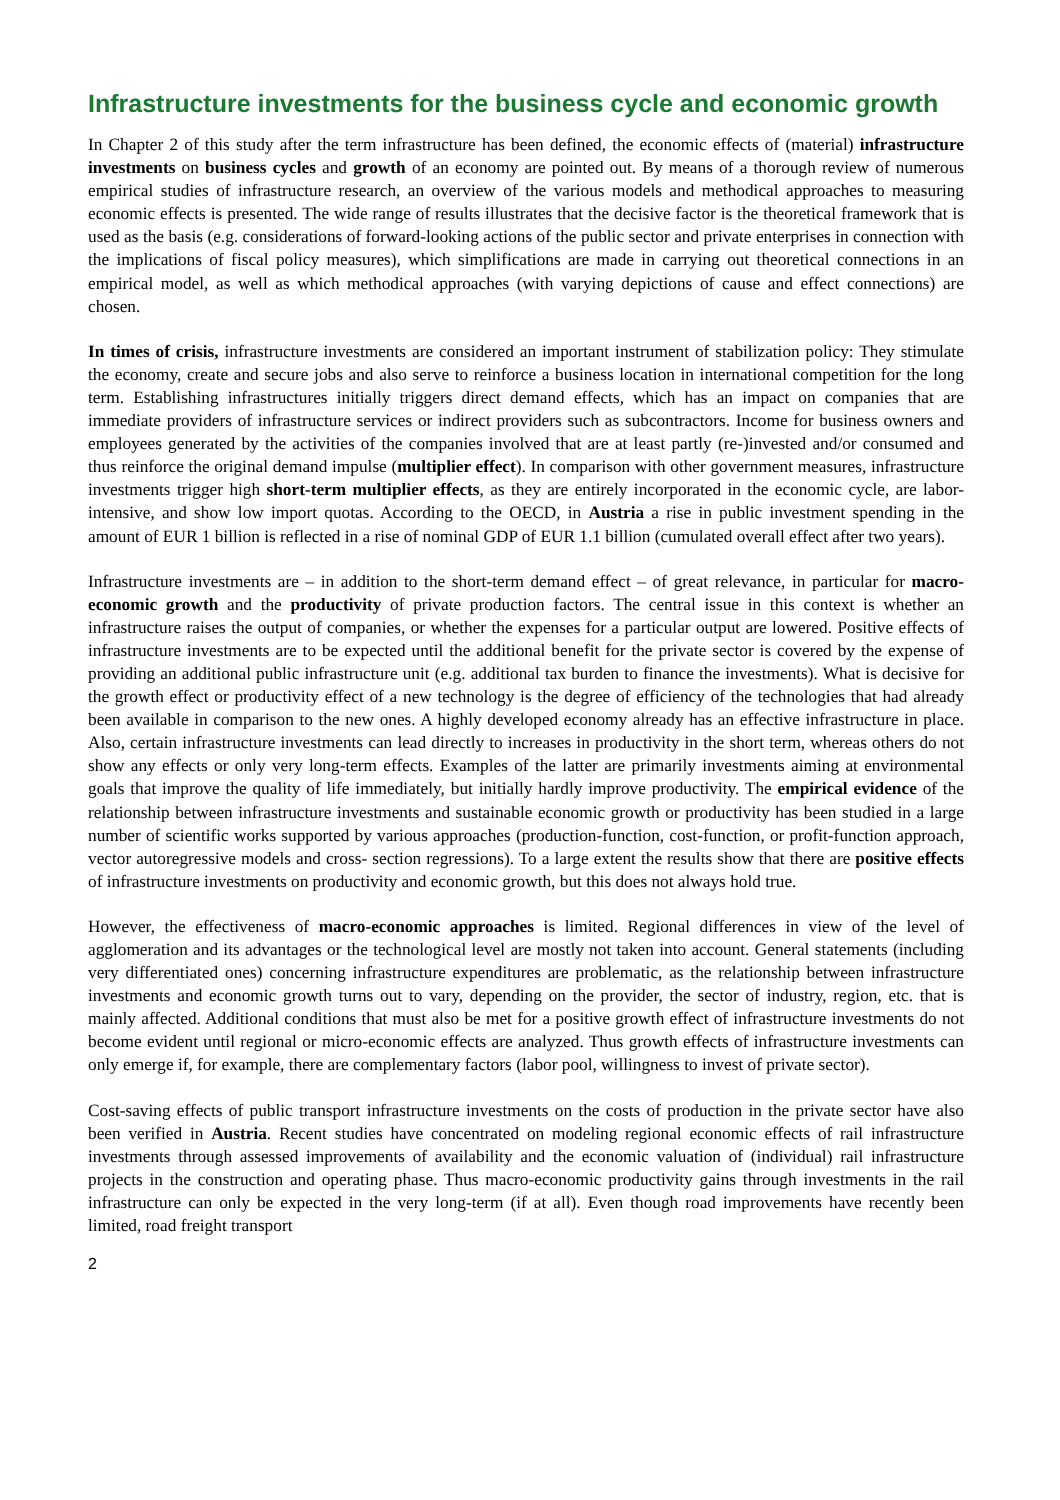Infrastructure investments for the business cycle and economic growth
In Chapter 2 of this study after the term infrastructure has been defined, the economic effects of (material) infrastructure investments on business cycles and growth of an economy are pointed out. By means of a thorough review of numerous empirical studies of infrastructure research, an overview of the various models and methodical approaches to measuring economic effects is presented. The wide range of results illustrates that the decisive factor is the theoretical framework that is used as the basis (e.g. considerations of forward-looking actions of the public sector and private enterprises in connection with the implications of fiscal policy measures), which simplifications are made in carrying out theoretical connections in an empirical model, as well as which methodical approaches (with varying depictions of cause and effect connections) are chosen.
In times of crisis, infrastructure investments are considered an important instrument of stabilization policy: They stimulate the economy, create and secure jobs and also serve to reinforce a business location in international competition for the long term. Establishing infrastructures initially triggers direct demand effects, which has an impact on companies that are immediate providers of infrastructure services or indirect providers such as subcontractors. Income for business owners and employees generated by the activities of the companies involved that are at least partly (re-)invested and/or consumed and thus reinforce the original demand impulse (multiplier effect). In comparison with other government measures, infrastructure investments trigger high short-term multiplier effects, as they are entirely incorporated in the economic cycle, are labor-intensive, and show low import quotas. According to the OECD, in Austria a rise in public investment spending in the amount of EUR 1 billion is reflected in a rise of nominal GDP of EUR 1.1 billion (cumulated overall effect after two years).
Infrastructure investments are – in addition to the short-term demand effect – of great relevance, in particular for macro-economic growth and the productivity of private production factors. The central issue in this context is whether an infrastructure raises the output of companies, or whether the expenses for a particular output are lowered. Positive effects of infrastructure investments are to be expected until the additional benefit for the private sector is covered by the expense of providing an additional public infrastructure unit (e.g. additional tax burden to finance the investments). What is decisive for the growth effect or productivity effect of a new technology is the degree of efficiency of the technologies that had already been available in comparison to the new ones. A highly developed economy already has an effective infrastructure in place. Also, certain infrastructure investments can lead directly to increases in productivity in the short term, whereas others do not show any effects or only very long-term effects. Examples of the latter are primarily investments aiming at environmental goals that improve the quality of life immediately, but initially hardly improve productivity. The empirical evidence of the relationship between infrastructure investments and sustainable economic growth or productivity has been studied in a large number of scientific works supported by various approaches (production-function, cost-function, or profit-function approach, vector autoregressive models and cross- section regressions). To a large extent the results show that there are positive effects of infrastructure investments on productivity and economic growth, but this does not always hold true.
However, the effectiveness of macro-economic approaches is limited. Regional differences in view of the level of agglomeration and its advantages or the technological level are mostly not taken into account. General statements (including very differentiated ones) concerning infrastructure expenditures are problematic, as the relationship between infrastructure investments and economic growth turns out to vary, depending on the provider, the sector of industry, region, etc. that is mainly affected. Additional conditions that must also be met for a positive growth effect of infrastructure investments do not become evident until regional or micro-economic effects are analyzed. Thus growth effects of infrastructure investments can only emerge if, for example, there are complementary factors (labor pool, willingness to invest of private sector).
Cost-saving effects of public transport infrastructure investments on the costs of production in the private sector have also been verified in Austria. Recent studies have concentrated on modeling regional economic effects of rail infrastructure investments through assessed improvements of availability and the economic valuation of (individual) rail infrastructure projects in the construction and operating phase. Thus macro-economic productivity gains through investments in the rail infrastructure can only be expected in the very long-term (if at all). Even though road improvements have recently been limited, road freight transport
2